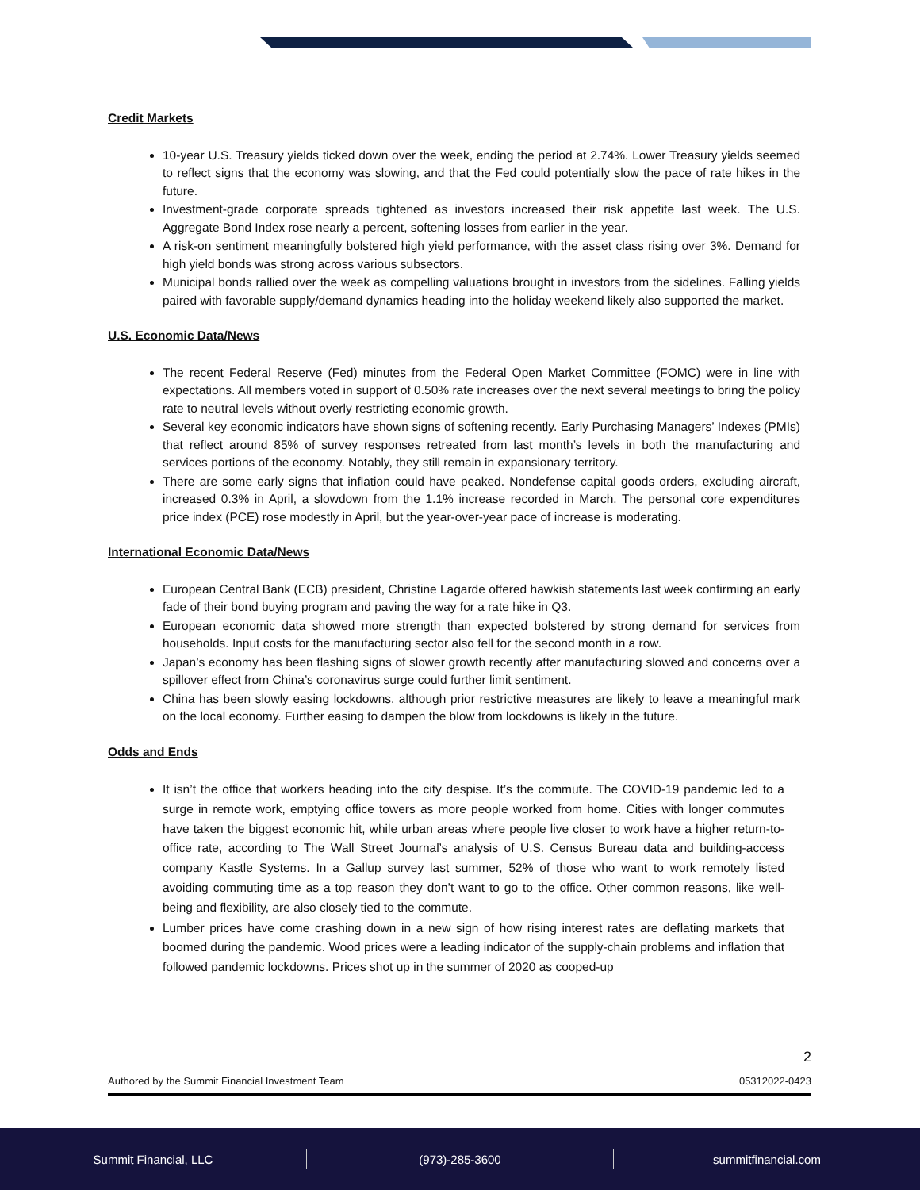Credit Markets
10-year U.S. Treasury yields ticked down over the week, ending the period at 2.74%. Lower Treasury yields seemed to reflect signs that the economy was slowing, and that the Fed could potentially slow the pace of rate hikes in the future.
Investment-grade corporate spreads tightened as investors increased their risk appetite last week. The U.S. Aggregate Bond Index rose nearly a percent, softening losses from earlier in the year.
A risk-on sentiment meaningfully bolstered high yield performance, with the asset class rising over 3%. Demand for high yield bonds was strong across various subsectors.
Municipal bonds rallied over the week as compelling valuations brought in investors from the sidelines. Falling yields paired with favorable supply/demand dynamics heading into the holiday weekend likely also supported the market.
U.S. Economic Data/News
The recent Federal Reserve (Fed) minutes from the Federal Open Market Committee (FOMC) were in line with expectations. All members voted in support of 0.50% rate increases over the next several meetings to bring the policy rate to neutral levels without overly restricting economic growth.
Several key economic indicators have shown signs of softening recently. Early Purchasing Managers’ Indexes (PMIs) that reflect around 85% of survey responses retreated from last month’s levels in both the manufacturing and services portions of the economy. Notably, they still remain in expansionary territory.
There are some early signs that inflation could have peaked. Nondefense capital goods orders, excluding aircraft, increased 0.3% in April, a slowdown from the 1.1% increase recorded in March. The personal core expenditures price index (PCE) rose modestly in April, but the year-over-year pace of increase is moderating.
International Economic Data/News
European Central Bank (ECB) president, Christine Lagarde offered hawkish statements last week confirming an early fade of their bond buying program and paving the way for a rate hike in Q3.
European economic data showed more strength than expected bolstered by strong demand for services from households. Input costs for the manufacturing sector also fell for the second month in a row.
Japan’s economy has been flashing signs of slower growth recently after manufacturing slowed and concerns over a spillover effect from China’s coronavirus surge could further limit sentiment.
China has been slowly easing lockdowns, although prior restrictive measures are likely to leave a meaningful mark on the local economy. Further easing to dampen the blow from lockdowns is likely in the future.
Odds and Ends
It isn’t the office that workers heading into the city despise. It’s the commute. The COVID-19 pandemic led to a surge in remote work, emptying office towers as more people worked from home. Cities with longer commutes have taken the biggest economic hit, while urban areas where people live closer to work have a higher return-to-office rate, according to The Wall Street Journal’s analysis of U.S. Census Bureau data and building-access company Kastle Systems. In a Gallup survey last summer, 52% of those who want to work remotely listed avoiding commuting time as a top reason they don’t want to go to the office. Other common reasons, like well-being and flexibility, are also closely tied to the commute.
Lumber prices have come crashing down in a new sign of how rising interest rates are deflating markets that boomed during the pandemic. Wood prices were a leading indicator of the supply-chain problems and inflation that followed pandemic lockdowns. Prices shot up in the summer of 2020 as cooped-up
2
Authored by the Summit Financial Investment Team 05312022-0423
Summit Financial, LLC (973)-285-3600 summitfinancial.com